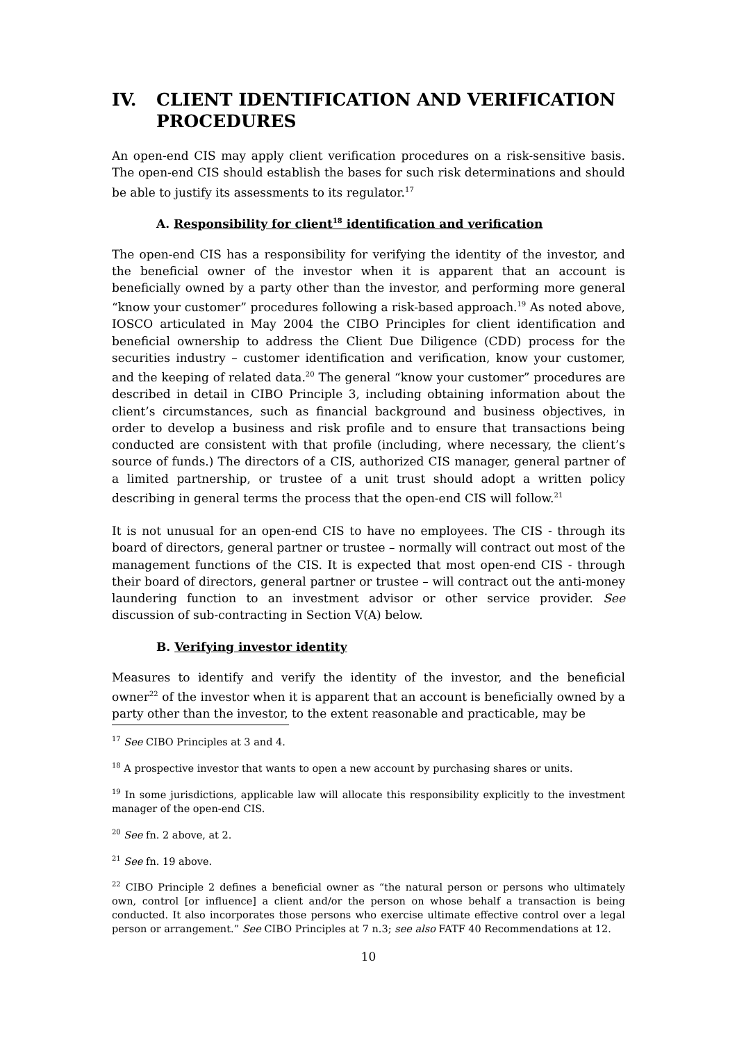IV. CLIENT IDENTIFICATION AND VERIFICATION PROCEDURES
An open-end CIS may apply client verification procedures on a risk-sensitive basis. The open-end CIS should establish the bases for such risk determinations and should be able to justify its assessments to its regulator.<sup>17</sup>
A. Responsibility for client<sup>18</sup> identification and verification
The open-end CIS has a responsibility for verifying the identity of the investor, and the beneficial owner of the investor when it is apparent that an account is beneficially owned by a party other than the investor, and performing more general “know your customer” procedures following a risk-based approach.<sup>19</sup> As noted above, IOSCO articulated in May 2004 the CIBO Principles for client identification and beneficial ownership to address the Client Due Diligence (CDD) process for the securities industry – customer identification and verification, know your customer, and the keeping of related data.<sup>20</sup> The general “know your customer” procedures are described in detail in CIBO Principle 3, including obtaining information about the client’s circumstances, such as financial background and business objectives, in order to develop a business and risk profile and to ensure that transactions being conducted are consistent with that profile (including, where necessary, the client’s source of funds.) The directors of a CIS, authorized CIS manager, general partner of a limited partnership, or trustee of a unit trust should adopt a written policy describing in general terms the process that the open-end CIS will follow.<sup>21</sup>
It is not unusual for an open-end CIS to have no employees. The CIS - through its board of directors, general partner or trustee – normally will contract out most of the management functions of the CIS. It is expected that most open-end CIS - through their board of directors, general partner or trustee – will contract out the anti-money laundering function to an investment advisor or other service provider. See discussion of sub-contracting in Section V(A) below.
B. Verifying investor identity
Measures to identify and verify the identity of the investor, and the beneficial owner<sup>22</sup> of the investor when it is apparent that an account is beneficially owned by a party other than the investor, to the extent reasonable and practicable, may be
<sup>17</sup> See CIBO Principles at 3 and 4.
<sup>18</sup> A prospective investor that wants to open a new account by purchasing shares or units.
<sup>19</sup> In some jurisdictions, applicable law will allocate this responsibility explicitly to the investment manager of the open-end CIS.
<sup>20</sup> See fn. 2 above, at 2.
<sup>21</sup> See fn. 19 above.
<sup>22</sup> CIBO Principle 2 defines a beneficial owner as “the natural person or persons who ultimately own, control [or influence] a client and/or the person on whose behalf a transaction is being conducted. It also incorporates those persons who exercise ultimate effective control over a legal person or arrangement.” See CIBO Principles at 7 n.3; see also FATF 40 Recommendations at 12.
10